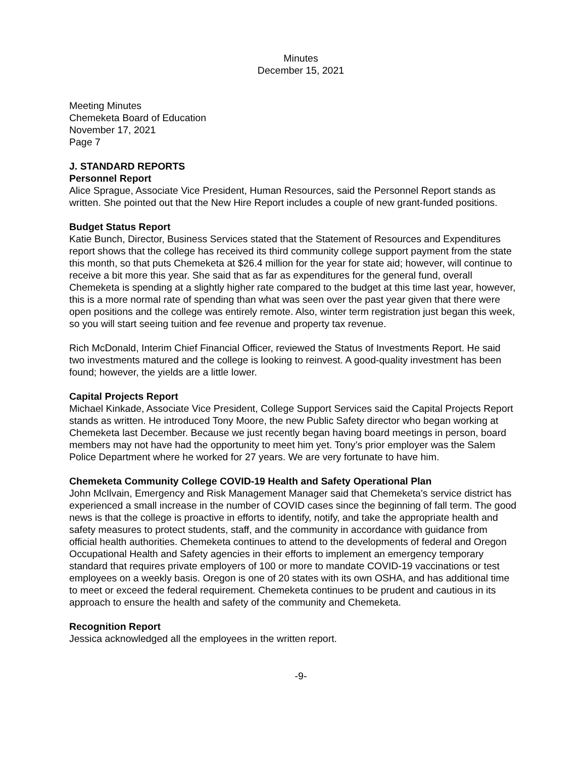Minutes
December 15, 2021
Meeting Minutes
Chemeketa Board of Education
November 17, 2021
Page 7
J. STANDARD REPORTS
Personnel Report
Alice Sprague, Associate Vice President, Human Resources, said the Personnel Report stands as written. She pointed out that the New Hire Report includes a couple of new grant-funded positions.
Budget Status Report
Katie Bunch, Director, Business Services stated that the Statement of Resources and Expenditures report shows that the college has received its third community college support payment from the state this month, so that puts Chemeketa at $26.4 million for the year for state aid; however, will continue to receive a bit more this year. She said that as far as expenditures for the general fund, overall Chemeketa is spending at a slightly higher rate compared to the budget at this time last year, however, this is a more normal rate of spending than what was seen over the past year given that there were open positions and the college was entirely remote. Also, winter term registration just began this week, so you will start seeing tuition and fee revenue and property tax revenue.
Rich McDonald, Interim Chief Financial Officer, reviewed the Status of Investments Report. He said two investments matured and the college is looking to reinvest. A good-quality investment has been found; however, the yields are a little lower.
Capital Projects Report
Michael Kinkade, Associate Vice President, College Support Services said the Capital Projects Report stands as written. He introduced Tony Moore, the new Public Safety director who began working at Chemeketa last December. Because we just recently began having board meetings in person, board members may not have had the opportunity to meet him yet. Tony’s prior employer was the Salem Police Department where he worked for 27 years. We are very fortunate to have him.
Chemeketa Community College COVID-19 Health and Safety Operational Plan
John McIlvain, Emergency and Risk Management Manager said that Chemeketa’s service district has experienced a small increase in the number of COVID cases since the beginning of fall term. The good news is that the college is proactive in efforts to identify, notify, and take the appropriate health and safety measures to protect students, staff, and the community in accordance with guidance from official health authorities. Chemeketa continues to attend to the developments of federal and Oregon Occupational Health and Safety agencies in their efforts to implement an emergency temporary standard that requires private employers of 100 or more to mandate COVID-19 vaccinations or test employees on a weekly basis. Oregon is one of 20 states with its own OSHA, and has additional time to meet or exceed the federal requirement. Chemeketa continues to be prudent and cautious in its approach to ensure the health and safety of the community and Chemeketa.
Recognition Report
Jessica acknowledged all the employees in the written report.
-9-